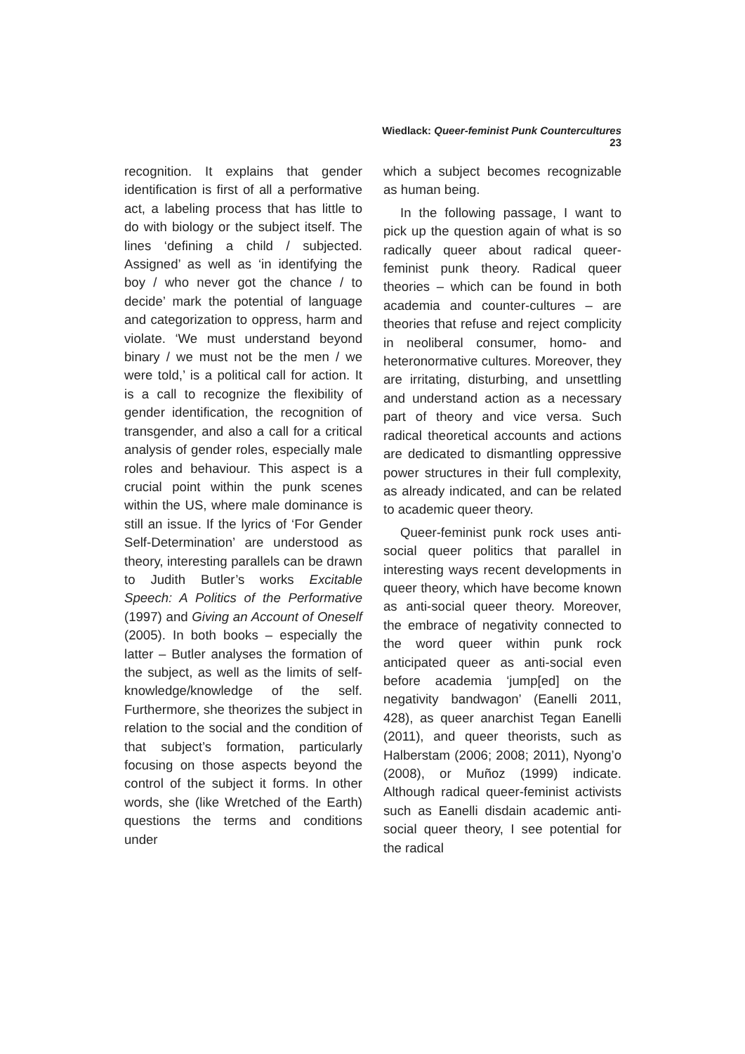Wiedlack: Queer-feminist Punk Countercultures 23
recognition. It explains that gender identification is first of all a performative act, a labeling process that has little to do with biology or the subject itself. The lines ‘defining a child / subjected. Assigned’ as well as ‘in identifying the boy / who never got the chance / to decide’ mark the potential of language and categorization to oppress, harm and violate. ‘We must understand beyond binary / we must not be the men / we were told,’ is a political call for action. It is a call to recognize the flexibility of gender identification, the recognition of transgender, and also a call for a critical analysis of gender roles, especially male roles and behaviour. This aspect is a crucial point within the punk scenes within the US, where male dominance is still an issue. If the lyrics of ‘For Gender Self-Determination’ are understood as theory, interesting parallels can be drawn to Judith Butler’s works Excitable Speech: A Politics of the Performative (1997) and Giving an Account of Oneself (2005). In both books – especially the latter – Butler analyses the formation of the subject, as well as the limits of self-knowledge/knowledge of the self. Furthermore, she theorizes the subject in relation to the social and the condition of that subject’s formation, particularly focusing on those aspects beyond the control of the subject it forms. In other words, she (like Wretched of the Earth) questions the terms and conditions under
which a subject becomes recognizable as human being.
In the following passage, I want to pick up the question again of what is so radically queer about radical queer-feminist punk theory. Radical queer theories – which can be found in both academia and counter-cultures – are theories that refuse and reject complicity in neoliberal consumer, homo- and heteronormative cultures. Moreover, they are irritating, disturbing, and unsettling and understand action as a necessary part of theory and vice versa. Such radical theoretical accounts and actions are dedicated to dismantling oppressive power structures in their full complexity, as already indicated, and can be related to academic queer theory.
Queer-feminist punk rock uses anti-social queer politics that parallel in interesting ways recent developments in queer theory, which have become known as anti-social queer theory. Moreover, the embrace of negativity connected to the word queer within punk rock anticipated queer as anti-social even before academia ‘jump[ed] on the negativity bandwagon’ (Eanelli 2011, 428), as queer anarchist Tegan Eanelli (2011), and queer theorists, such as Halberstam (2006; 2008; 2011), Nyong’o (2008), or Muñoz (1999) indicate. Although radical queer-feminist activists such as Eanelli disdain academic anti-social queer theory, I see potential for the radical